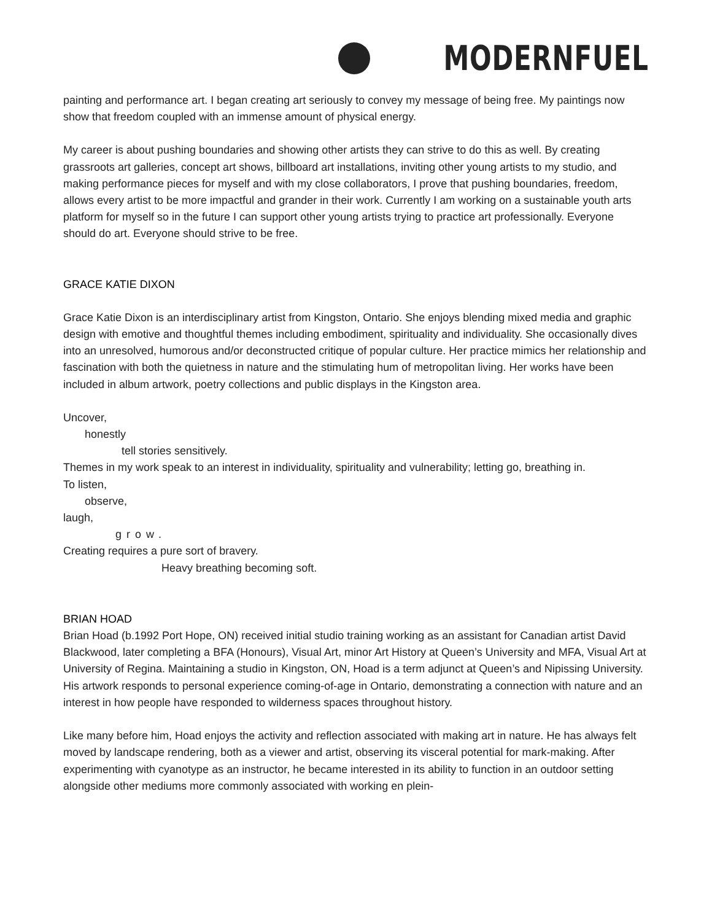MODERNFUEL
painting and performance art. I began creating art seriously to convey my message of being free. My paintings now show that freedom coupled with an immense amount of physical energy.
My career is about pushing boundaries and showing other artists they can strive to do this as well. By creating grassroots art galleries, concept art shows, billboard art installations, inviting other young artists to my studio, and making performance pieces for myself and with my close collaborators, I prove that pushing boundaries, freedom, allows every artist to be more impactful and grander in their work. Currently I am working on a sustainable youth arts platform for myself so in the future I can support other young artists trying to practice art professionally. Everyone should do art. Everyone should strive to be free.
GRACE KATIE DIXON
Grace Katie Dixon is an interdisciplinary artist from Kingston, Ontario. She enjoys blending mixed media and graphic design with emotive and thoughtful themes including embodiment, spirituality and individuality. She occasionally dives into an unresolved, humorous and/or deconstructed critique of popular culture. Her practice mimics her relationship and fascination with both the quietness in nature and the stimulating hum of metropolitan living. Her works have been included in album artwork, poetry collections and public displays in the Kingston area.
Uncover,
honestly
tell stories sensitively.
Themes in my work speak to an interest in individuality, spirituality and vulnerability; letting go, breathing in.
To listen,
observe,
laugh,
grow.
Creating requires a pure sort of bravery.
Heavy breathing becoming soft.
BRIAN HOAD
Brian Hoad (b.1992 Port Hope, ON) received initial studio training working as an assistant for Canadian artist David Blackwood, later completing a BFA (Honours), Visual Art, minor Art History at Queen’s University and MFA, Visual Art at University of Regina. Maintaining a studio in Kingston, ON, Hoad is a term adjunct at Queen’s and Nipissing University. His artwork responds to personal experience coming-of-age in Ontario, demonstrating a connection with nature and an interest in how people have responded to wilderness spaces throughout history.
Like many before him, Hoad enjoys the activity and reflection associated with making art in nature. He has always felt moved by landscape rendering, both as a viewer and artist, observing its visceral potential for mark-making. After experimenting with cyanotype as an instructor, he became interested in its ability to function in an outdoor setting alongside other mediums more commonly associated with working en plein-